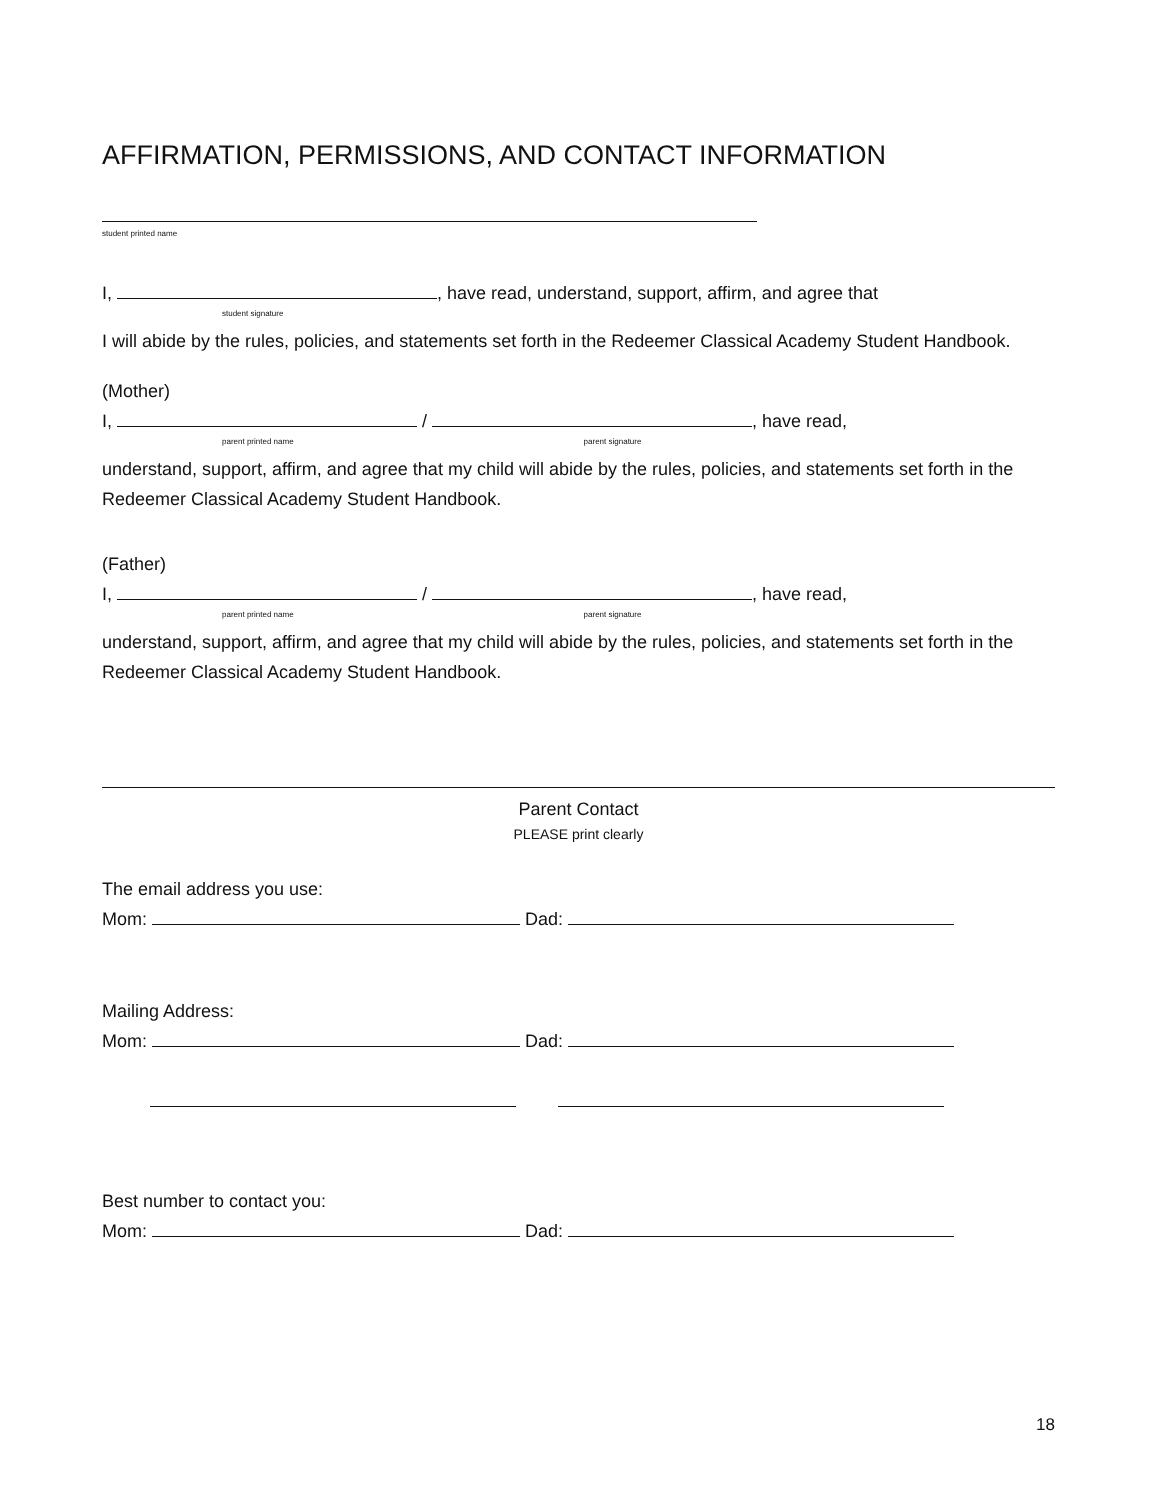AFFIRMATION, PERMISSIONS, AND CONTACT INFORMATION
student printed name
I, , have read, understand, support, affirm, and agree that
student signature
I will abide by the rules, policies, and statements set forth in the Redeemer Classical Academy Student Handbook.
(Mother)
I, / , have read,
parent printed name parent signature
understand, support, affirm, and agree that my child will abide by the rules, policies, and statements set forth in the Redeemer Classical Academy Student Handbook.
(Father)
I, / , have read,
parent printed name parent signature
understand, support, affirm, and agree that my child will abide by the rules, policies, and statements set forth in the Redeemer Classical Academy Student Handbook.
Parent Contact
PLEASE print clearly
The email address you use:
Mom: Dad:
Mailing Address:
Mom: Dad:
Best number to contact you:
Mom: Dad:
18